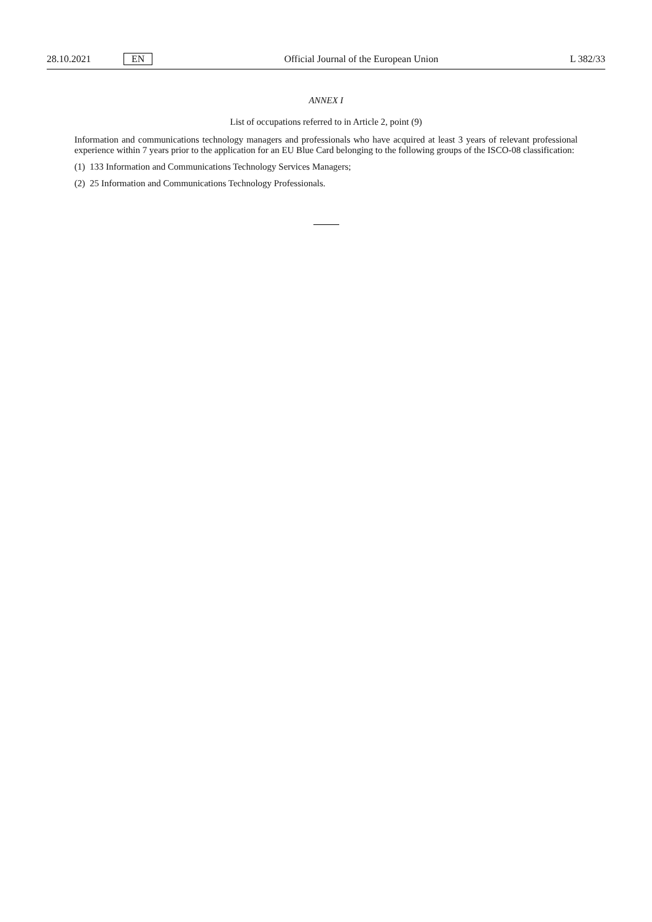28.10.2021 EN Official Journal of the European Union L 382/33
ANNEX I
List of occupations referred to in Article 2, point (9)
Information and communications technology managers and professionals who have acquired at least 3 years of relevant professional experience within 7 years prior to the application for an EU Blue Card belonging to the following groups of the ISCO-08 classification:
(1) 133 Information and Communications Technology Services Managers;
(2) 25 Information and Communications Technology Professionals.